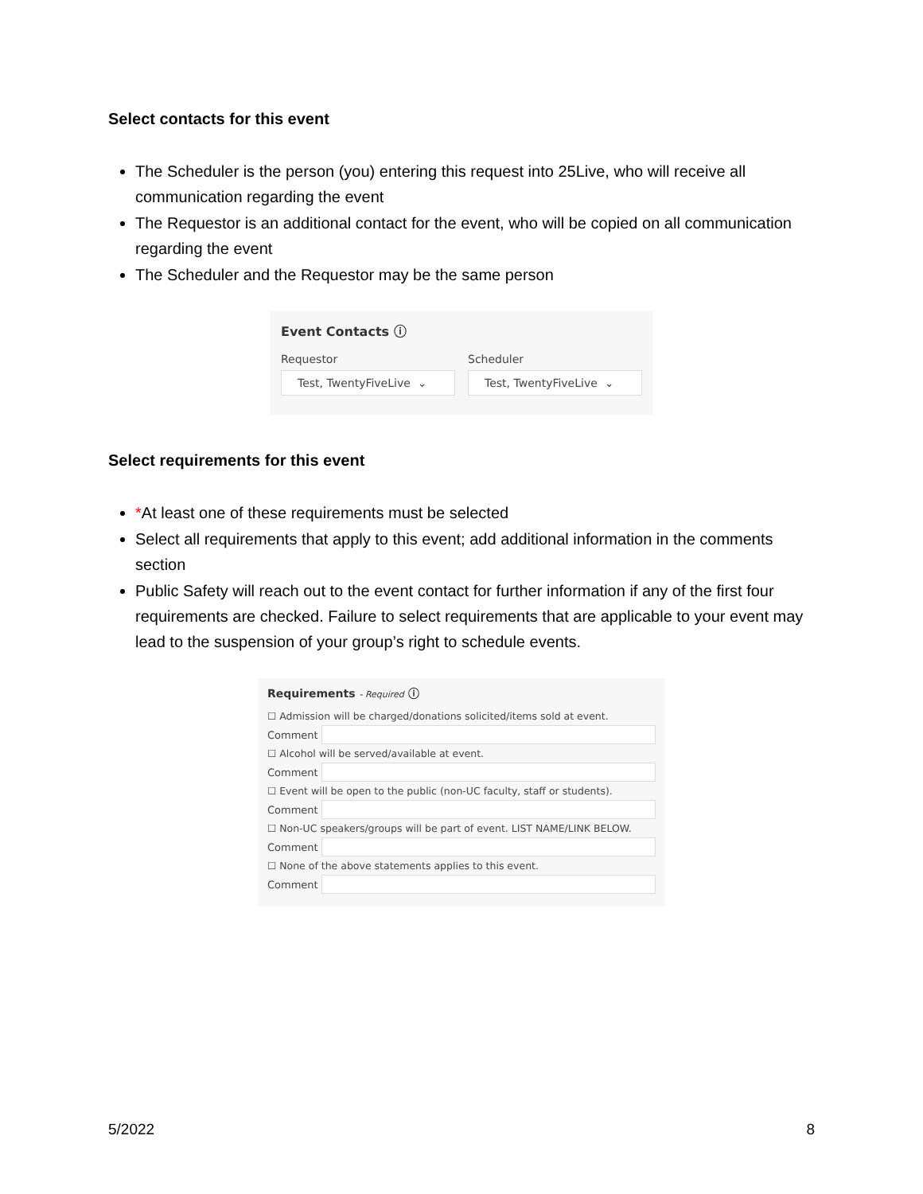Select contacts for this event
The Scheduler is the person (you) entering this request into 25Live, who will receive all communication regarding the event
The Requestor is an additional contact for the event, who will be copied on all communication regarding the event
The Scheduler and the Requestor may be the same person
Event Contacts ⓘ
Requestor
Test, TwentyFiveLive ⌄
Scheduler
Test, TwentyFiveLive ⌄
Select requirements for this event
*At least one of these requirements must be selected
Select all requirements that apply to this event; add additional information in the comments section
Public Safety will reach out to the event contact for further information if any of the first four requirements are checked. Failure to select requirements that are applicable to your event may lead to the suspension of your group’s right to schedule events.
Requirements - Required ⓘ
☐ Admission will be charged/donations solicited/items sold at event.
Comment
☐ Alcohol will be served/available at event.
Comment
☐ Event will be open to the public (non-UC faculty, staff or students).
Comment
☐ Non-UC speakers/groups will be part of event. LIST NAME/LINK BELOW.
Comment
☐ None of the above statements applies to this event.
Comment
5/2022 8